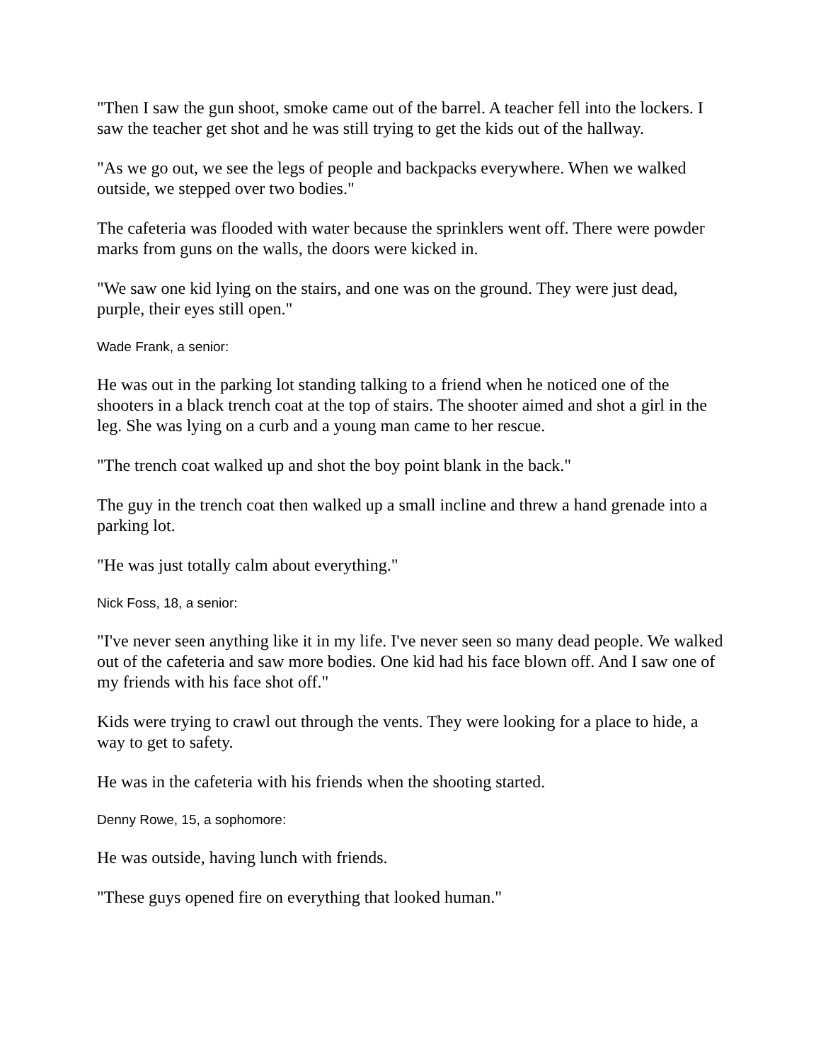"Then I saw the gun shoot, smoke came out of the barrel. A teacher fell into the lockers. I saw the teacher get shot and he was still trying to get the kids out of the hallway.
"As we go out, we see the legs of people and backpacks everywhere. When we walked outside, we stepped over two bodies."
The cafeteria was flooded with water because the sprinklers went off. There were powder marks from guns on the walls, the doors were kicked in.
"We saw one kid lying on the stairs, and one was on the ground. They were just dead, purple, their eyes still open."
Wade Frank, a senior:
He was out in the parking lot standing talking to a friend when he noticed one of the shooters in a black trench coat at the top of stairs. The shooter aimed and shot a girl in the leg. She was lying on a curb and a young man came to her rescue.
"The trench coat walked up and shot the boy point blank in the back."
The guy in the trench coat then walked up a small incline and threw a hand grenade into a parking lot.
"He was just totally calm about everything."
Nick Foss, 18, a senior:
"I've never seen anything like it in my life. I've never seen so many dead people. We walked out of the cafeteria and saw more bodies. One kid had his face blown off. And I saw one of my friends with his face shot off."
Kids were trying to crawl out through the vents. They were looking for a place to hide, a way to get to safety.
He was in the cafeteria with his friends when the shooting started.
Denny Rowe, 15, a sophomore:
He was outside, having lunch with friends.
"These guys opened fire on everything that looked human."